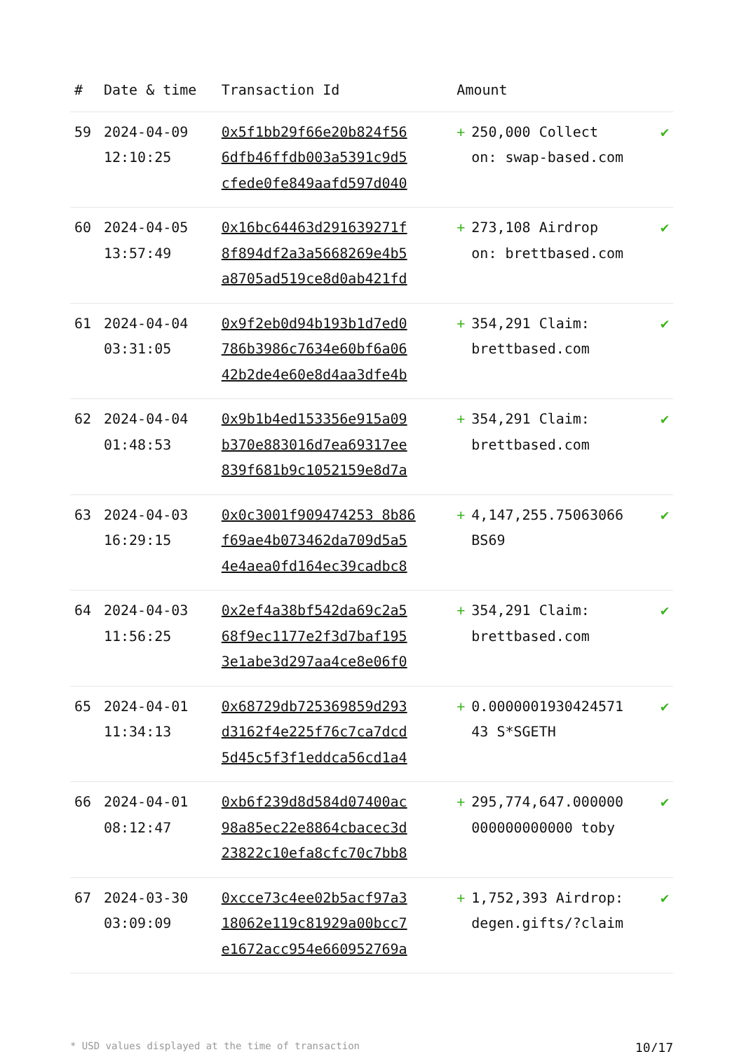| # | Date & time | Transaction Id | Amount | | |
| --- | --- | --- | --- | --- | --- |
| 59 | 2024-04-09 12:10:25 | 0x5f1bb29f66e20b824f56 6dfb46ffdb003a5391c9d5 cfede0fe849aafd597d040 | + | 250,000 Collect on: swap-based.com | ✔ |
| 60 | 2024-04-05 13:57:49 | 0x16bc64463d291639271f 8f894df2a3a5668269e4b5 a8705ad519ce8d0ab421fd | + | 273,108 Airdrop on: brettbased.com | ✔ |
| 61 | 2024-04-04 03:31:05 | 0x9f2eb0d94b193b1d7ed0 786b3986c7634e60bf6a06 42b2de4e60e8d4aa3dfe4b | + | 354,291 Claim: brettbased.com | ✔ |
| 62 | 2024-04-04 01:48:53 | 0x9b1b4ed153356e915a09 b370e883016d7ea69317ee 839f681b9c1052159e8d7a | + | 354,291 Claim: brettbased.com | ✔ |
| 63 | 2024-04-03 16:29:15 | 0x0c3001f909474253 8b86 f69ae4b073462da709d5a5 4e4aea0fd164ec39cadbc8 | + | 4,147,255.75063066 BS69 | ✔ |
| 64 | 2024-04-03 11:56:25 | 0x2ef4a38bf542da69c2a5 68f9ec1177e2f3d7baf195 3e1abe3d297aa4ce8e06f0 | + | 354,291 Claim: brettbased.com | ✔ |
| 65 | 2024-04-01 11:34:13 | 0x68729db725369859d293 d3162f4e225f76c7ca7dcd 5d45c5f3f1eddca56cd1a4 | + | 0.0000001930424571 43 S*SGETH | ✔ |
| 66 | 2024-04-01 08:12:47 | 0xb6f239d8d584d07400ac 98a85ec22e8864cbacec3d 23822c10efa8cfc70c7bb8 | + | 295,774,647.000000 000000000000 toby | ✔ |
| 67 | 2024-03-30 03:09:09 | 0xcce73c4ee02b5acf97a3 18062e119c81929a00bcc7 e1672acc954e660952769a | + | 1,752,393 Airdrop: degen.gifts/?claim | ✔ |
* USD values displayed at the time of transaction 10/17